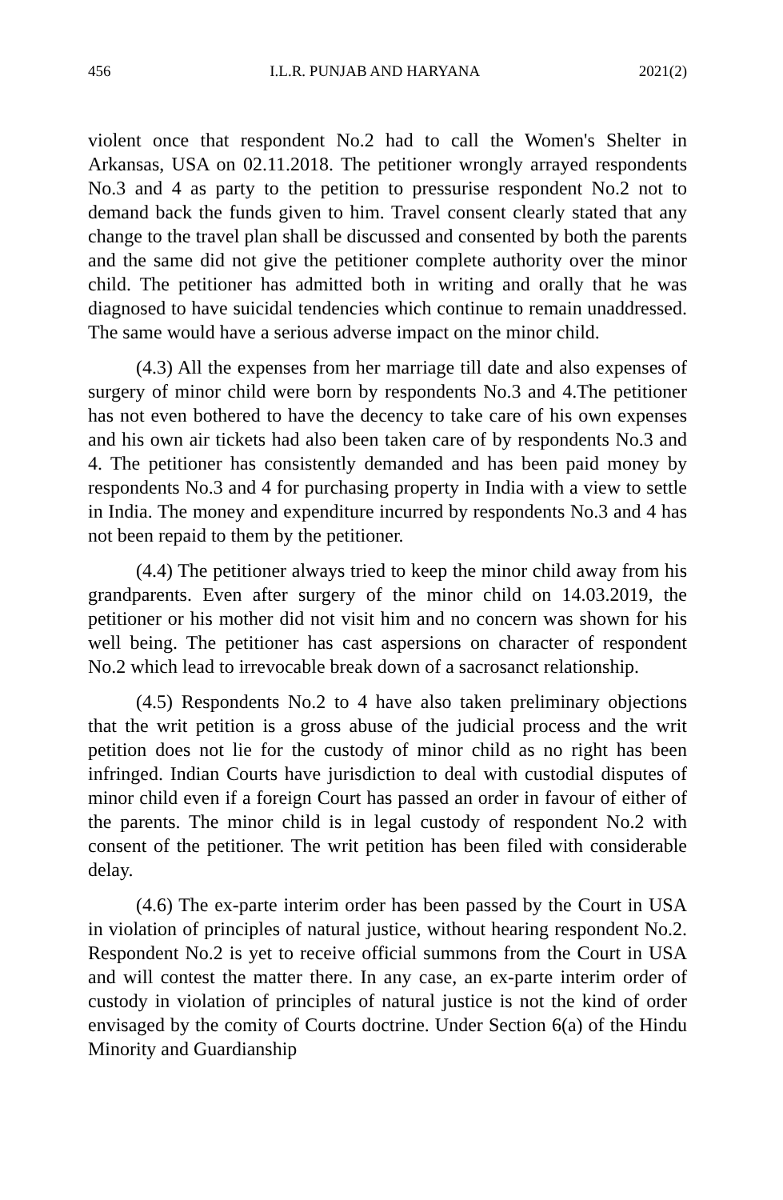456 I.L.R. PUNJAB AND HARYANA 2021(2)
violent once that respondent No.2 had to call the Women's Shelter in Arkansas, USA on 02.11.2018. The petitioner wrongly arrayed respondents No.3 and 4 as party to the petition to pressurise respondent No.2 not to demand back the funds given to him. Travel consent clearly stated that any change to the travel plan shall be discussed and consented by both the parents and the same did not give the petitioner complete authority over the minor child. The petitioner has admitted both in writing and orally that he was diagnosed to have suicidal tendencies which continue to remain unaddressed. The same would have a serious adverse impact on the minor child.
(4.3) All the expenses from her marriage till date and also expenses of surgery of minor child were born by respondents No.3 and 4.The petitioner has not even bothered to have the decency to take care of his own expenses and his own air tickets had also been taken care of by respondents No.3 and 4. The petitioner has consistently demanded and has been paid money by respondents No.3 and 4 for purchasing property in India with a view to settle in India. The money and expenditure incurred by respondents No.3 and 4 has not been repaid to them by the petitioner.
(4.4) The petitioner always tried to keep the minor child away from his grandparents. Even after surgery of the minor child on 14.03.2019, the petitioner or his mother did not visit him and no concern was shown for his well being. The petitioner has cast aspersions on character of respondent No.2 which lead to irrevocable break down of a sacrosanct relationship.
(4.5) Respondents No.2 to 4 have also taken preliminary objections that the writ petition is a gross abuse of the judicial process and the writ petition does not lie for the custody of minor child as no right has been infringed. Indian Courts have jurisdiction to deal with custodial disputes of minor child even if a foreign Court has passed an order in favour of either of the parents. The minor child is in legal custody of respondent No.2 with consent of the petitioner. The writ petition has been filed with considerable delay.
(4.6) The ex-parte interim order has been passed by the Court in USA in violation of principles of natural justice, without hearing respondent No.2. Respondent No.2 is yet to receive official summons from the Court in USA and will contest the matter there. In any case, an ex-parte interim order of custody in violation of principles of natural justice is not the kind of order envisaged by the comity of Courts doctrine. Under Section 6(a) of the Hindu Minority and Guardianship